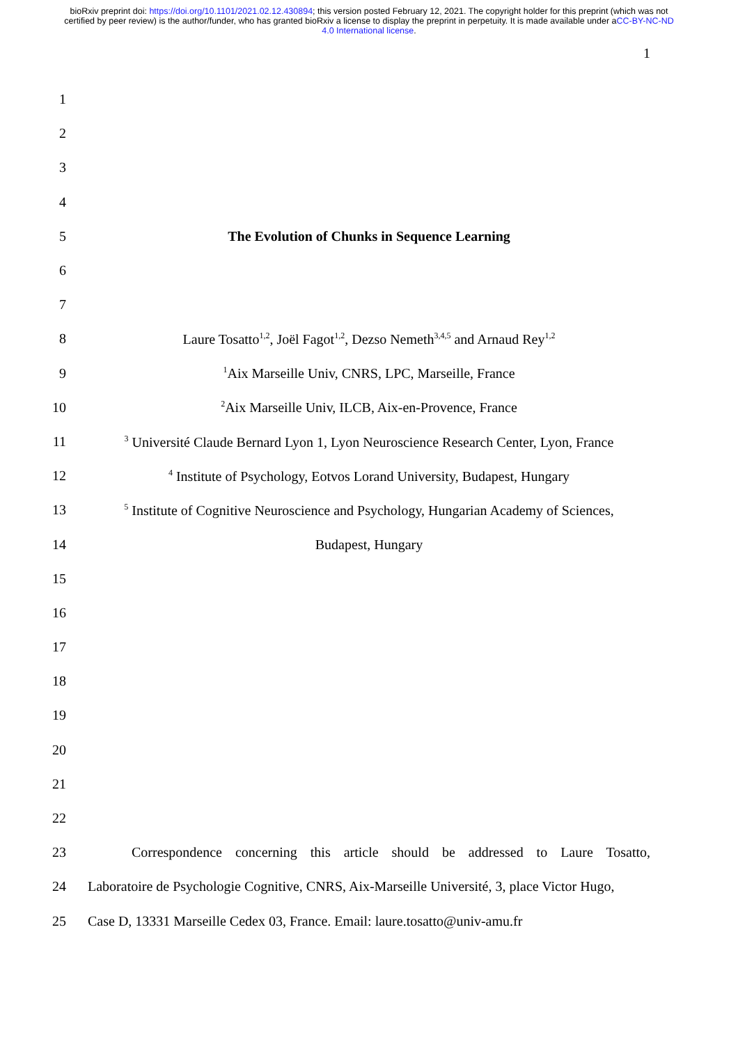bioRxiv preprint doi: https://doi.org/10.1101/2021.02.12.430894; this version posted February 12, 2021. The copyright holder for this preprint (which was not certified by peer review) is the author/funder, who has granted bioRxiv a license to display the preprint in perpetuity. It is made available under aCC-BY-NC-ND 4.0 International license.
1
1
2
3
4
5 The Evolution of Chunks in Sequence Learning
6
7
8 Laure Tosatto<sup>1,2</sup>, Joël Fagot<sup>1,2</sup>, Dezso Nemeth<sup>3,4,5</sup> and Arnaud Rey<sup>1,2</sup>
9<sup>1</sup>Aix Marseille Univ, CNRS, LPC, Marseille, France
10<sup>2</sup>Aix Marseille Univ, ILCB, Aix-en-Provence, France
11<sup>3</sup> Université Claude Bernard Lyon 1, Lyon Neuroscience Research Center, Lyon, France
12<sup>4</sup> Institute of Psychology, Eotvos Lorand University, Budapest, Hungary
13<sup>5</sup> Institute of Cognitive Neuroscience and Psychology, Hungarian Academy of Sciences,
14 Budapest, Hungary
15
16
17
18
19
20
21
22
23 Correspondence concerning this article should be addressed to Laure Tosatto,
24 Laboratoire de Psychologie Cognitive, CNRS, Aix-Marseille Université, 3, place Victor Hugo,
25 Case D, 13331 Marseille Cedex 03, France. Email: laure.tosatto@univ-amu.fr